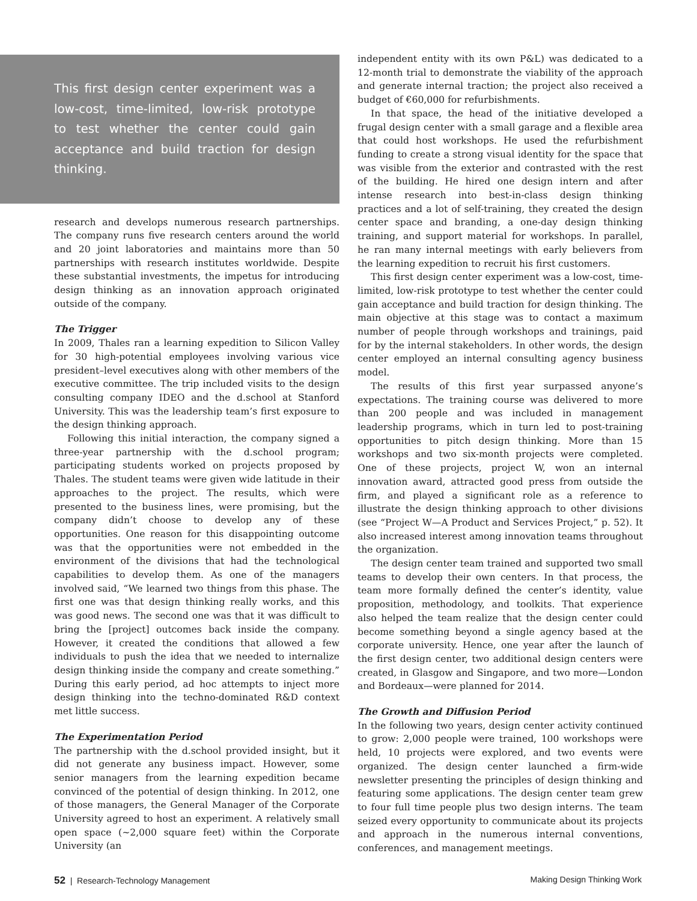This first design center experiment was a low-cost, time-limited, low-risk prototype to test whether the center could gain acceptance and build traction for design thinking.
research and develops numerous research partnerships. The company runs five research centers around the world and 20 joint laboratories and maintains more than 50 partnerships with research institutes worldwide. Despite these substantial investments, the impetus for introducing design thinking as an innovation approach originated outside of the company.
The Trigger
In 2009, Thales ran a learning expedition to Silicon Valley for 30 high-potential employees involving various vice president–level executives along with other members of the executive committee. The trip included visits to the design consulting company IDEO and the d.school at Stanford University. This was the leadership team’s first exposure to the design thinking approach.
Following this initial interaction, the company signed a three-year partnership with the d.school program; participating students worked on projects proposed by Thales. The student teams were given wide latitude in their approaches to the project. The results, which were presented to the business lines, were promising, but the company didn’t choose to develop any of these opportunities. One reason for this disappointing outcome was that the opportunities were not embedded in the environment of the divisions that had the technological capabilities to develop them. As one of the managers involved said, “We learned two things from this phase. The first one was that design thinking really works, and this was good news. The second one was that it was difficult to bring the [project] outcomes back inside the company. However, it created the conditions that allowed a few individuals to push the idea that we needed to internalize design thinking inside the company and create something.” During this early period, ad hoc attempts to inject more design thinking into the techno-dominated R&D context met little success.
The Experimentation Period
The partnership with the d.school provided insight, but it did not generate any business impact. However, some senior managers from the learning expedition became convinced of the potential of design thinking. In 2012, one of those managers, the General Manager of the Corporate University agreed to host an experiment. A relatively small open space (~2,000 square feet) within the Corporate University (an
independent entity with its own P&L) was dedicated to a 12-month trial to demonstrate the viability of the approach and generate internal traction; the project also received a budget of €60,000 for refurbishments.
In that space, the head of the initiative developed a frugal design center with a small garage and a flexible area that could host workshops. He used the refurbishment funding to create a strong visual identity for the space that was visible from the exterior and contrasted with the rest of the building. He hired one design intern and after intense research into best-in-class design thinking practices and a lot of self-training, they created the design center space and branding, a one-day design thinking training, and support material for workshops. In parallel, he ran many internal meetings with early believers from the learning expedition to recruit his first customers.
This first design center experiment was a low-cost, time-limited, low-risk prototype to test whether the center could gain acceptance and build traction for design thinking. The main objective at this stage was to contact a maximum number of people through workshops and trainings, paid for by the internal stakeholders. In other words, the design center employed an internal consulting agency business model.
The results of this first year surpassed anyone’s expectations. The training course was delivered to more than 200 people and was included in management leadership programs, which in turn led to post-training opportunities to pitch design thinking. More than 15 workshops and two six-month projects were completed. One of these projects, project W, won an internal innovation award, attracted good press from outside the firm, and played a significant role as a reference to illustrate the design thinking approach to other divisions (see “Project W—A Product and Services Project,” p. 52). It also increased interest among innovation teams throughout the organization.
The design center team trained and supported two small teams to develop their own centers. In that process, the team more formally defined the center’s identity, value proposition, methodology, and toolkits. That experience also helped the team realize that the design center could become something beyond a single agency based at the corporate university. Hence, one year after the launch of the first design center, two additional design centers were created, in Glasgow and Singapore, and two more—London and Bordeaux—were planned for 2014.
The Growth and Diffusion Period
In the following two years, design center activity continued to grow: 2,000 people were trained, 100 workshops were held, 10 projects were explored, and two events were organized. The design center launched a firm-wide newsletter presenting the principles of design thinking and featuring some applications. The design center team grew to four full time people plus two design interns. The team seized every opportunity to communicate about its projects and approach in the numerous internal conventions, conferences, and management meetings.
52 | Research-Technology Management Making Design Thinking Work